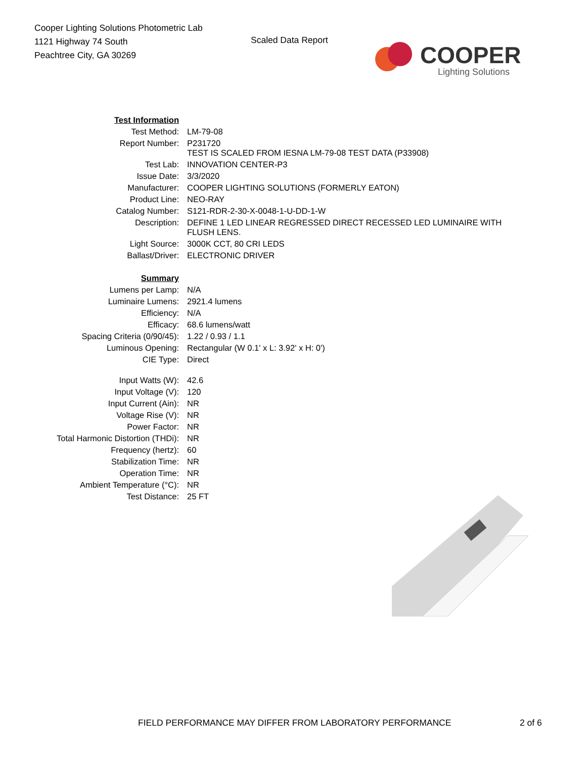Cooper Lighting Solutions Photometric Lab
1121 Highway 74 South
Peachtree City, GA 30269
Scaled Data Report
COOPER
Lighting Solutions
| Test Information | |
| Test Method: | LM-79-08 |
| Report Number: | P231720 TEST IS SCALED FROM IESNA LM-79-08 TEST DATA (P33908) |
| Test Lab: | INNOVATION CENTER-P3 |
| Issue Date: | 3/3/2020 |
| Manufacturer: | COOPER LIGHTING SOLUTIONS (FORMERLY EATON) |
| Product Line: | NEO-RAY |
| Catalog Number: | S121-RDR-2-30-X-0048-1-U-DD-1-W |
| Description: | DEFINE 1 LED LINEAR REGRESSED DIRECT RECESSED LED LUMINAIRE WITH FLUSH LENS. |
| Light Source: | 3000K CCT, 80 CRI LEDS |
| Ballast/Driver: | ELECTRONIC DRIVER |
| Summary | |
| Lumens per Lamp: | N/A |
| Luminaire Lumens: | 2921.4 lumens |
| Efficiency: | N/A |
| Efficacy: | 68.6 lumens/watt |
| Spacing Criteria (0/90/45): | 1.22 / 0.93 / 1.1 |
| Luminous Opening: | Rectangular (W 0.1' x L: 3.92' x H: 0') |
| CIE Type: | Direct |
| Input Watts (W): | 42.6 |
| Input Voltage (V): | 120 |
| Input Current (Ain): | NR |
| Voltage Rise (V): | NR |
| Power Factor: | NR |
| Total Harmonic Distortion (THDi): | NR |
| Frequency (hertz): | 60 |
| Stabilization Time: | NR |
| Operation Time: | NR |
| Ambient Temperature (°C): | NR |
| Test Distance: | 25 FT |
FIELD PERFORMANCE MAY DIFFER FROM LABORATORY PERFORMANCE
2 of 6